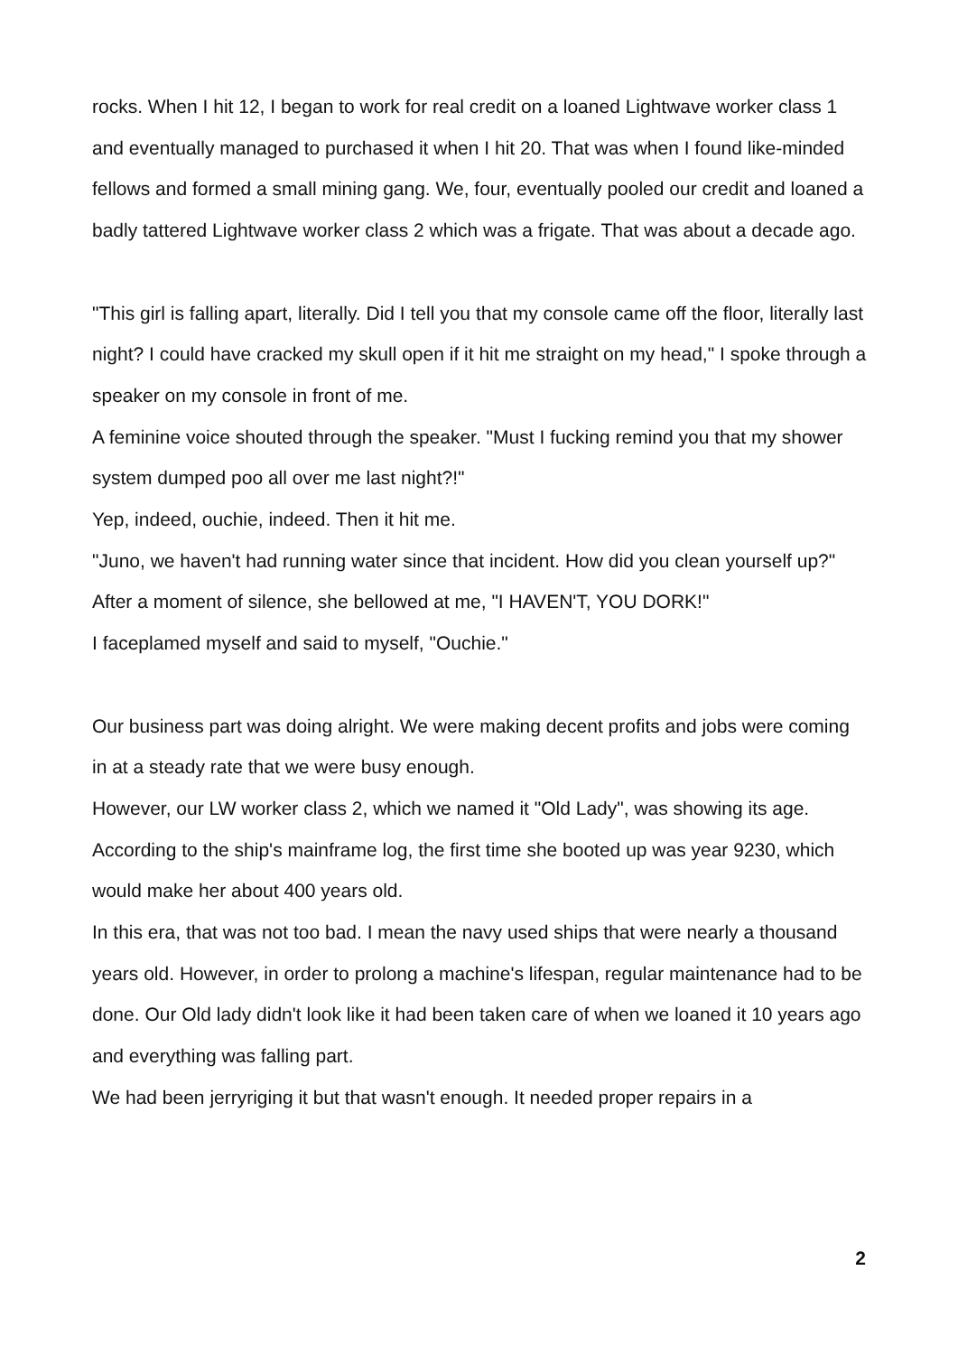rocks. When I hit 12, I began to work for real credit on a loaned Lightwave worker class 1 and eventually managed to purchased it when I hit 20. That was when I found like-minded fellows and formed a small mining gang. We, four, eventually pooled our credit and loaned a badly tattered Lightwave worker class 2 which was a frigate. That was about a decade ago.
"This girl is falling apart, literally. Did I tell you that my console came off the floor, literally last night? I could have cracked my skull open if it hit me straight on my head," I spoke through a speaker on my console in front of me.
A feminine voice shouted through the speaker. "Must I fucking remind you that my shower system dumped poo all over me last night?!"
Yep, indeed, ouchie, indeed. Then it hit me.
"Juno, we haven't had running water since that incident. How did you clean yourself up?"
After a moment of silence, she bellowed at me, "I HAVEN'T, YOU DORK!"
I faceplamed myself and said to myself, "Ouchie."
Our business part was doing alright. We were making decent profits and jobs were coming in at a steady rate that we were busy enough.
However, our LW worker class 2, which we named it "Old Lady", was showing its age. According to the ship's mainframe log, the first time she booted up was year 9230, which would make her about 400 years old.
In this era, that was not too bad. I mean the navy used ships that were nearly a thousand years old. However, in order to prolong a machine's lifespan, regular maintenance had to be done. Our Old lady didn't look like it had been taken care of when we loaned it 10 years ago and everything was falling part.
We had been jerryriging it but that wasn't enough. It needed proper repairs in a
2